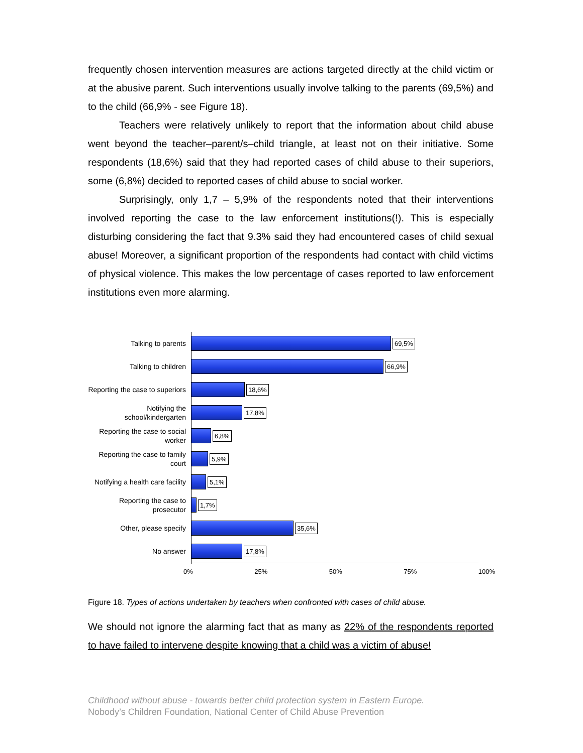frequently chosen intervention measures are actions targeted directly at the child victim or at the abusive parent. Such interventions usually involve talking to the parents (69,5%) and to the child (66,9% - see Figure 18).
Teachers were relatively unlikely to report that the information about child abuse went beyond the teacher–parent/s–child triangle, at least not on their initiative. Some respondents (18,6%) said that they had reported cases of child abuse to their superiors, some (6,8%) decided to reported cases of child abuse to social worker.
Surprisingly, only 1,7 – 5,9% of the respondents noted that their interventions involved reporting the case to the law enforcement institutions(!). This is especially disturbing considering the fact that 9.3% said they had encountered cases of child sexual abuse! Moreover, a significant proportion of the respondents had contact with child victims of physical violence. This makes the low percentage of cases reported to law enforcement institutions even more alarming.
Talking to parents
69,5%
Talking to children
66,9%
Reporting the case to superiors
18,6%
Notifying the school/kindergarten
17,8%
Reporting the case to social worker
6,8%
Reporting the case to family court
5,9%
Notifying a health care facility
5,1%
Reporting the case to prosecutor
1,7%
Other, please specify
35,6%
No answer
17,8%
0% 25% 50% 75% 100%
Figure 18. Types of actions undertaken by teachers when confronted with cases of child abuse.
We should not ignore the alarming fact that as many as 22% of the respondents reported to have failed to intervene despite knowing that a child was a victim of abuse!
Childhood without abuse - towards better child protection system in Eastern Europe.
Nobody’s Children Foundation, National Center of Child Abuse Prevention